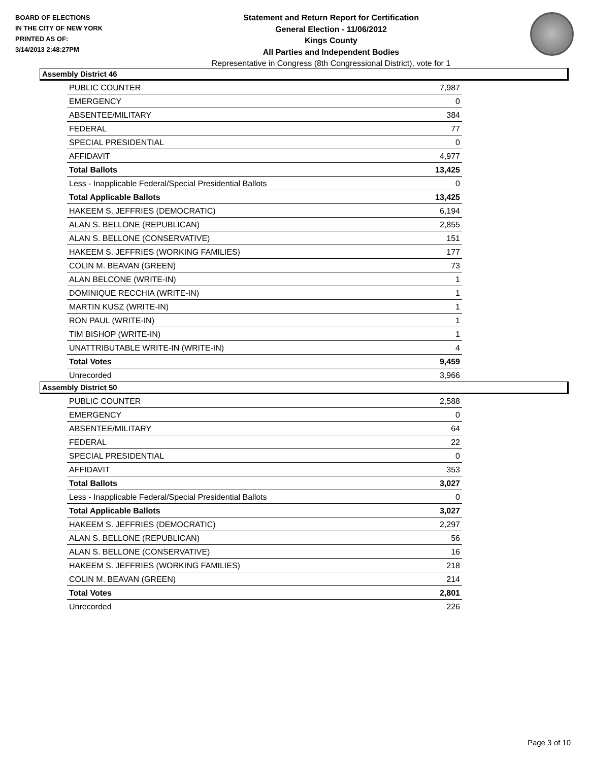BOARD OF ELECTIONS
IN THE CITY OF NEW YORK
PRINTED AS OF:
3/14/2013 2:48:27PM
Statement and Return Report for Certification
General Election - 11/06/2012
Kings County
All Parties and Independent Bodies
Representative in Congress (8th Congressional District), vote for 1
Assembly District 46
| PUBLIC COUNTER | 7,987 |
| EMERGENCY | 0 |
| ABSENTEE/MILITARY | 384 |
| FEDERAL | 77 |
| SPECIAL PRESIDENTIAL | 0 |
| AFFIDAVIT | 4,977 |
| Total Ballots | 13,425 |
| Less - Inapplicable Federal/Special Presidential Ballots | 0 |
| Total Applicable Ballots | 13,425 |
| HAKEEM S. JEFFRIES (DEMOCRATIC) | 6,194 |
| ALAN S. BELLONE (REPUBLICAN) | 2,855 |
| ALAN S. BELLONE (CONSERVATIVE) | 151 |
| HAKEEM S. JEFFRIES (WORKING FAMILIES) | 177 |
| COLIN M. BEAVAN (GREEN) | 73 |
| ALAN BELCONE (WRITE-IN) | 1 |
| DOMINIQUE RECCHIA (WRITE-IN) | 1 |
| MARTIN KUSZ (WRITE-IN) | 1 |
| RON PAUL (WRITE-IN) | 1 |
| TIM BISHOP (WRITE-IN) | 1 |
| UNATTRIBUTABLE WRITE-IN (WRITE-IN) | 4 |
| Total Votes | 9,459 |
| Unrecorded | 3,966 |
Assembly District 50
| PUBLIC COUNTER | 2,588 |
| EMERGENCY | 0 |
| ABSENTEE/MILITARY | 64 |
| FEDERAL | 22 |
| SPECIAL PRESIDENTIAL | 0 |
| AFFIDAVIT | 353 |
| Total Ballots | 3,027 |
| Less - Inapplicable Federal/Special Presidential Ballots | 0 |
| Total Applicable Ballots | 3,027 |
| HAKEEM S. JEFFRIES (DEMOCRATIC) | 2,297 |
| ALAN S. BELLONE (REPUBLICAN) | 56 |
| ALAN S. BELLONE (CONSERVATIVE) | 16 |
| HAKEEM S. JEFFRIES (WORKING FAMILIES) | 218 |
| COLIN M. BEAVAN (GREEN) | 214 |
| Total Votes | 2,801 |
| Unrecorded | 226 |
Page 3 of 10